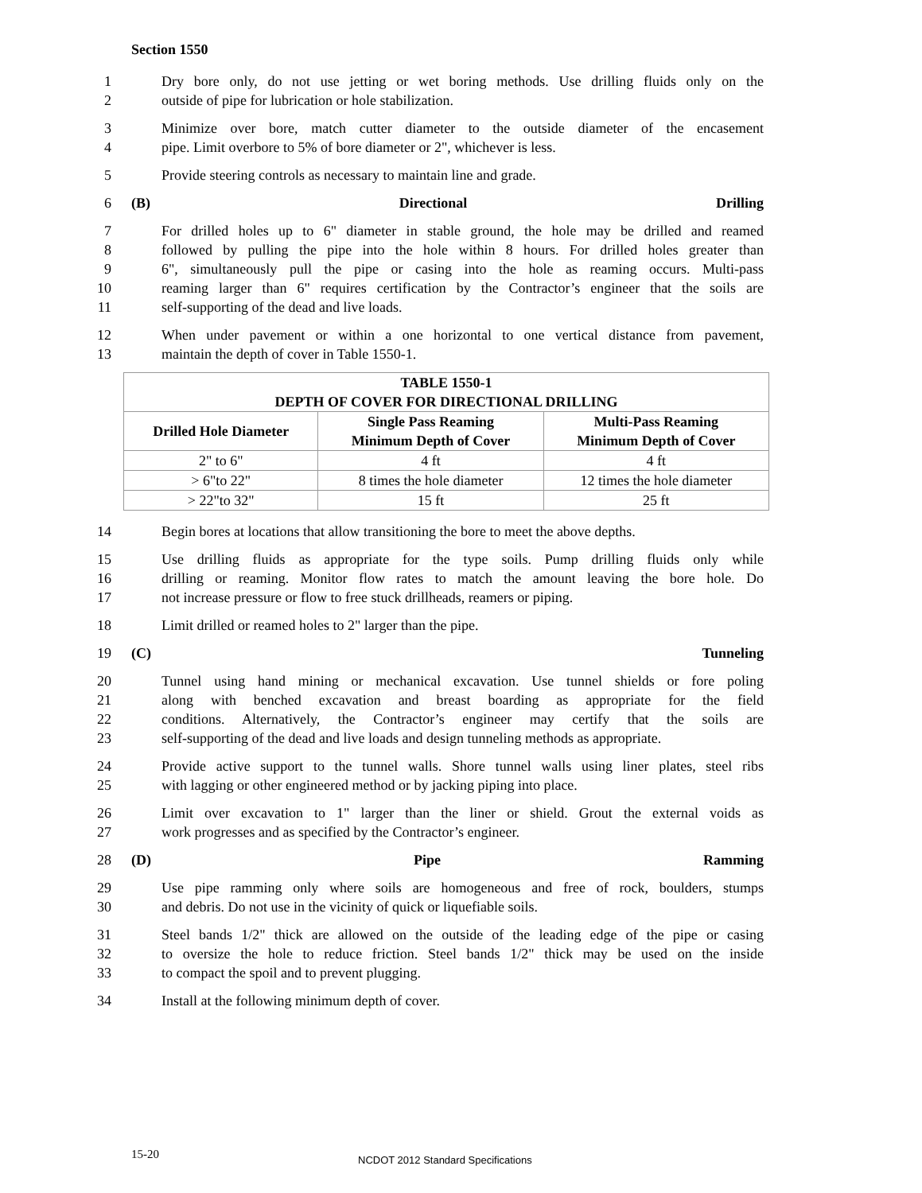Section 1550
1 Dry bore only, do not use jetting or wet boring methods. Use drilling fluids only on the
2 outside of pipe for lubrication or hole stabilization.
3 Minimize over bore, match cutter diameter to the outside diameter of the encasement
4 pipe. Limit overbore to 5% of bore diameter or 2", whichever is less.
5 Provide steering controls as necessary to maintain line and grade.
6 (B) Directional Drilling
7 For drilled holes up to 6" diameter in stable ground, the hole may be drilled and reamed
8 followed by pulling the pipe into the hole within 8 hours. For drilled holes greater than
9 6", simultaneously pull the pipe or casing into the hole as reaming occurs. Multi-pass
10 reaming larger than 6" requires certification by the Contractor’s engineer that the soils are
11 self-supporting of the dead and live loads.
12 When under pavement or within a one horizontal to one vertical distance from pavement,
13 maintain the depth of cover in Table 1550-1.
| TABLE 1550-1 DEPTH OF COVER FOR DIRECTIONAL DRILLING | | |
| --- | --- | --- |
| Drilled Hole Diameter | Single Pass Reaming Minimum Depth of Cover | Multi-Pass Reaming Minimum Depth of Cover |
| 2" to 6" | 4 ft | 4 ft |
| > 6"to 22" | 8 times the hole diameter | 12 times the hole diameter |
| > 22"to 32" | 15 ft | 25 ft |
14 Begin bores at locations that allow transitioning the bore to meet the above depths.
15 Use drilling fluids as appropriate for the type soils. Pump drilling fluids only while
16 drilling or reaming. Monitor flow rates to match the amount leaving the bore hole. Do
17 not increase pressure or flow to free stuck drillheads, reamers or piping.
18 Limit drilled or reamed holes to 2" larger than the pipe.
19 (C) Tunneling
20 Tunnel using hand mining or mechanical excavation. Use tunnel shields or fore poling
21 along with benched excavation and breast boarding as appropriate for the field
22 conditions. Alternatively, the Contractor’s engineer may certify that the soils are
23 self-supporting of the dead and live loads and design tunneling methods as appropriate.
24 Provide active support to the tunnel walls. Shore tunnel walls using liner plates, steel ribs
25 with lagging or other engineered method or by jacking piping into place.
26 Limit over excavation to 1" larger than the liner or shield. Grout the external voids as
27 work progresses and as specified by the Contractor’s engineer.
28 (D) Pipe Ramming
29 Use pipe ramming only where soils are homogeneous and free of rock, boulders, stumps
30 and debris. Do not use in the vicinity of quick or liquefiable soils.
31 Steel bands 1/2" thick are allowed on the outside of the leading edge of the pipe or casing
32 to oversize the hole to reduce friction. Steel bands 1/2" thick may be used on the inside
33 to compact the spoil and to prevent plugging.
34 Install at the following minimum depth of cover.
15-20 NCDOT 2012 Standard Specifications